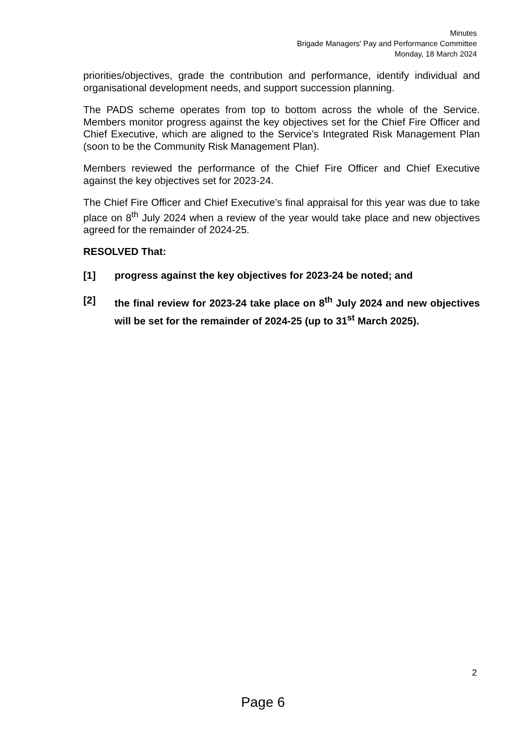Minutes
Brigade Managers' Pay and Performance Committee
Monday, 18 March 2024
priorities/objectives, grade the contribution and performance, identify individual and organisational development needs, and support succession planning.
The PADS scheme operates from top to bottom across the whole of the Service. Members monitor progress against the key objectives set for the Chief Fire Officer and Chief Executive, which are aligned to the Service’s Integrated Risk Management Plan (soon to be the Community Risk Management Plan).
Members reviewed the performance of the Chief Fire Officer and Chief Executive against the key objectives set for 2023-24.
The Chief Fire Officer and Chief Executive’s final appraisal for this year was due to take place on 8<sup>th</sup> July 2024 when a review of the year would take place and new objectives agreed for the remainder of 2024-25.
RESOLVED That:
[1] progress against the key objectives for 2023-24 be noted; and
[2] the final review for 2023-24 take place on 8<sup>th</sup> July 2024 and new objectives will be set for the remainder of 2024-25 (up to 31<sup>st</sup> March 2025).
2
Page 6